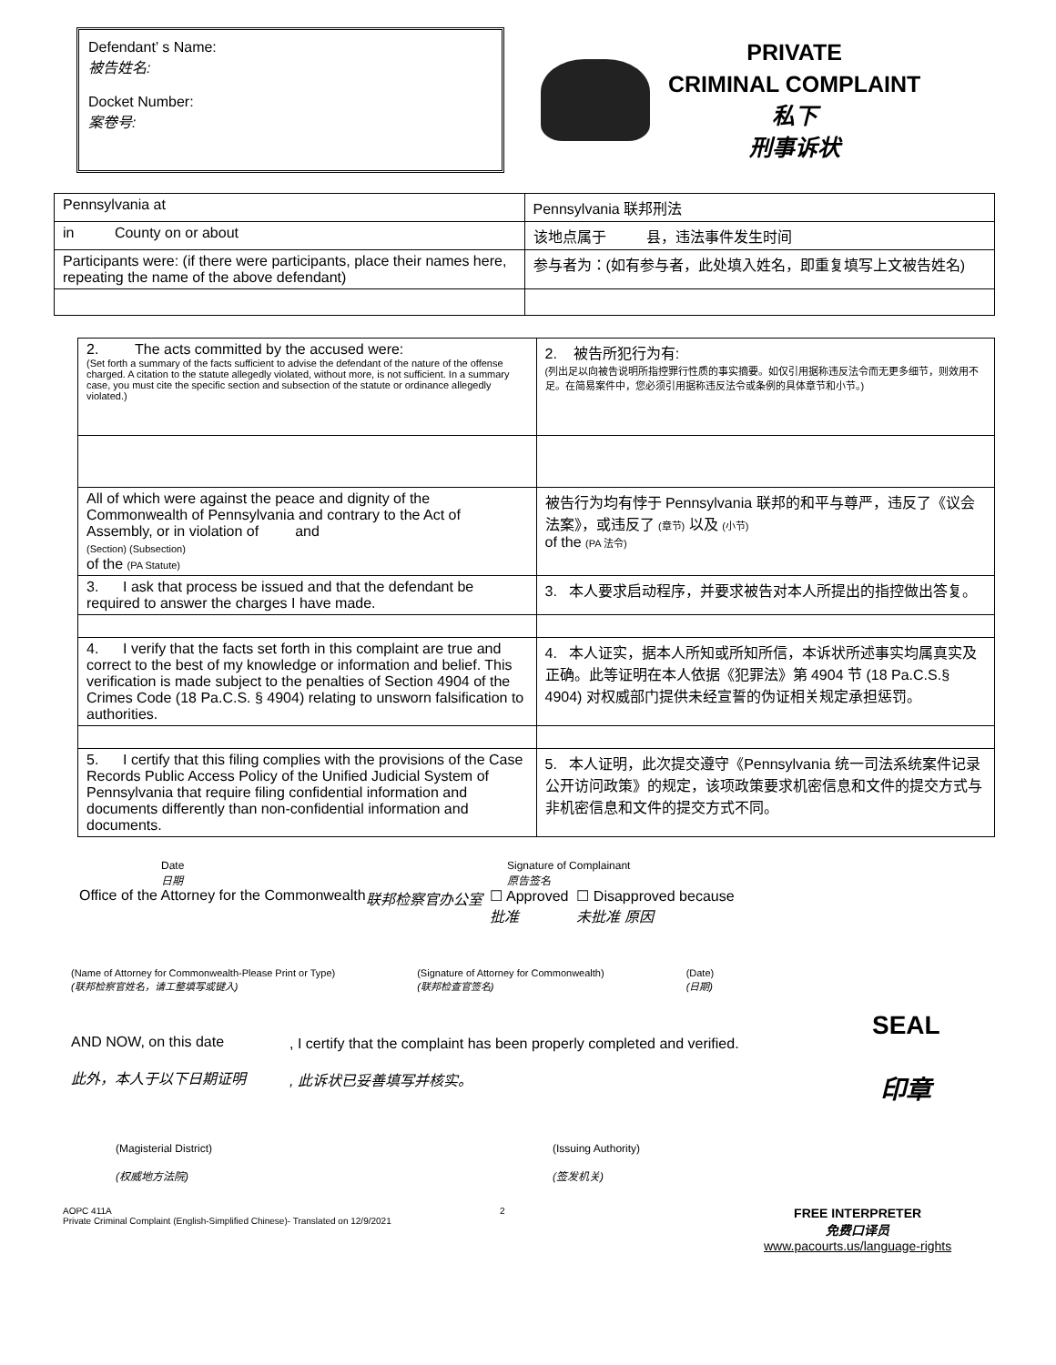Defendant’ s Name:
被告姓名:
Docket Number:
案卷号:
PRIVATE
CRIMINAL COMPLAINT
私下
刑事诉状
| Pennsylvania at | Pennsylvania 联邦刑法 |
| in County on or about | 该地点属于 县，违法事件发生时间 |
| Participants were: (if there were participants, place their names here, repeating the name of the above defendant) | 参与者为：(如有参与者，此处填入姓名，即重复填写上文被告姓名) |
| 2. The acts committed by the accused were: (Set forth a summary of the facts sufficient to advise the defendant of the nature of the offense charged. A citation to the statute allegedly violated, without more, is not sufficient. In a summary case, you must cite the specific section and subsection of the statute or ordinance allegedly violated.) | 2. 被告所犯行为有: (列出足以向被告说明所指控罪行性质的事实摘要。如仅引用据称违反法令而无更多细节，则效用不足。在简易案件中，您必须引用据称违反法令或条例的具体章节和小节。) |
| All of which were against the peace and dignity of the Commonwealth of Pennsylvania and contrary to the Act of Assembly, or in violation of and (Section) (Subsection) of the (PA Statute) | 被告行为均有悖于 Pennsylvania 联邦的和平与尊严，违反了《议会法案》，或违反了 (章节) 以及 (小节) of the (PA 法令) |
| 3. I ask that process be issued and that the defendant be required to answer the charges I have made. | 3. 本人要求启动程序，并要求被告对本人所提出的指控做出答复。 |
| 4. I verify that the facts set forth in this complaint are true and correct to the best of my knowledge or information and belief. This verification is made subject to the penalties of Section 4904 of the Crimes Code (18 Pa.C.S. § 4904) relating to unsworn falsification to authorities. | 4. 本人证实，据本人所知或所知所信，本诉状所述事实均属真实及正确。此等证明在本人依据《犯罪法》第 4904 节 (18 Pa.C.S.§ 4904) 对权威部门提供未经宣誓的伪证相关规定承担惩罚。 |
| 5. I certify that this filing complies with the provisions of the Case Records Public Access Policy of the Unified Judicial System of Pennsylvania that require filing confidential information and documents differently than non-confidential information and documents. | 5. 本人证明，此次提交遵守《Pennsylvania 统一司法系统案件记录公开访问政策》的规定，该项政策要求机密信息和文件的提交方式与非机密信息和文件的提交方式不同。 |
Date
日期
Signature of Complainant
原告签名
Office of the Attorney for the Commonwealth
联邦检察官办公室 ☐ Approved
批准 ☐ Disapproved because
未批准 原因
(Name of Attorney for Commonwealth-Please Print or Type)
(联邦检察官姓名，请工整填写或键入)
(Signature of Attorney for Commonwealth)
(联邦检查官签名)
(Date)
(日期)
AND NOW, on this date
此外，本人于以下日期证明
, I certify that the complaint has been properly completed and verified.
, 此诉状已妥善填写并核实。
SEAL
印章
(Magisterial District)
(权威地方法院)
(Issuing Authority)
(签发机关)
AOPC 411A
Private Criminal Complaint (English-Simplified Chinese)- Translated on 12/9/2021
2
FREE INTERPRETER
免费口译员
www.pacourts.us/language-rights